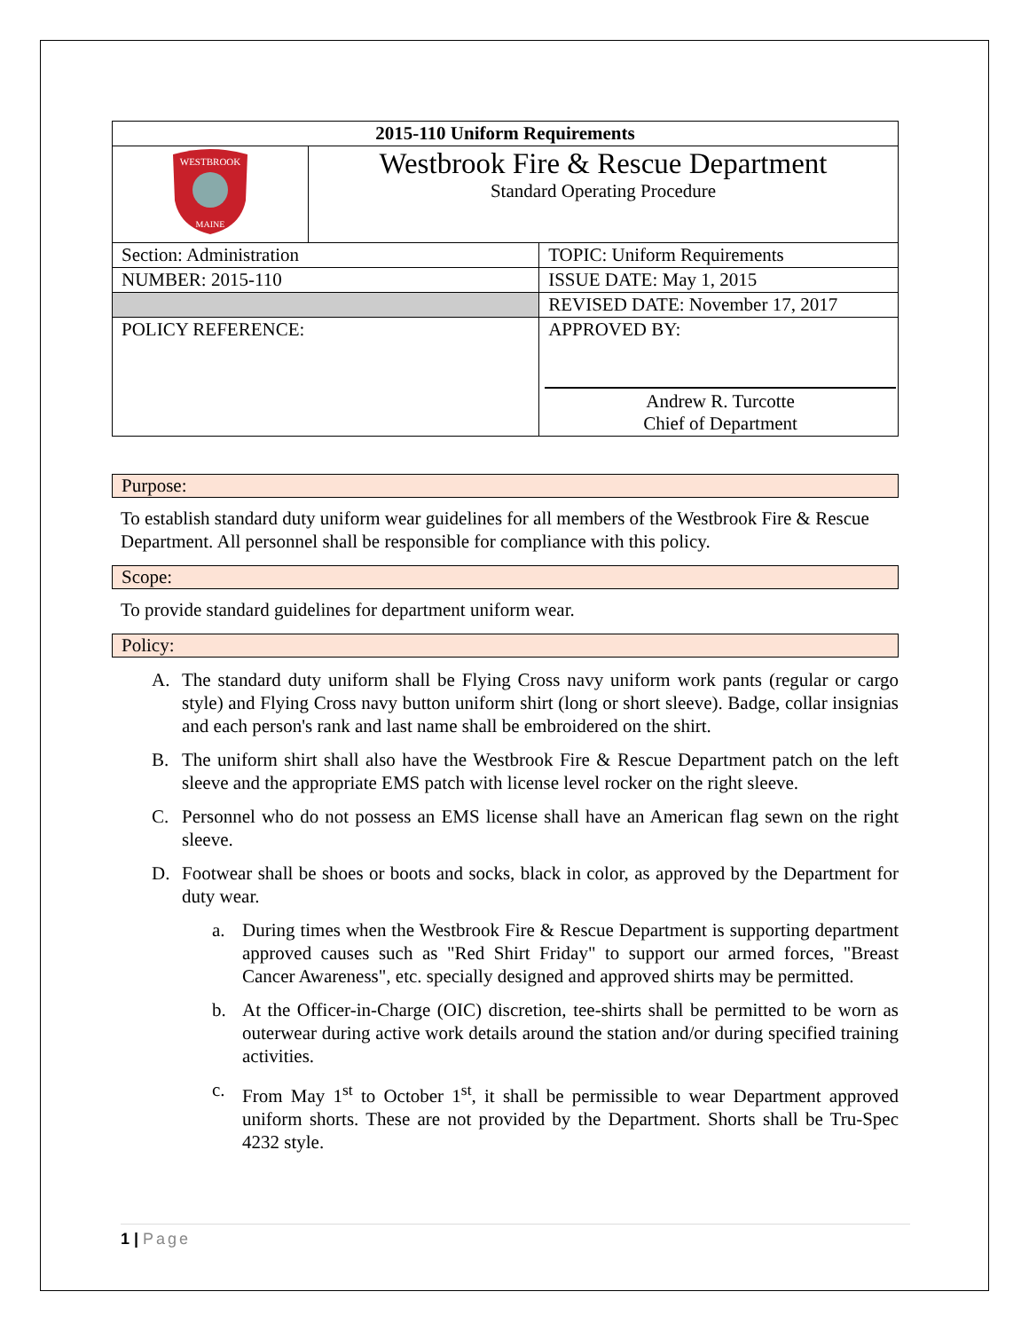| 2015-110 Uniform Requirements | | |
| WESTBROOK MAINE | Westbrook Fire & Rescue Department Standard Operating Procedure | |
| Section: Administration | | TOPIC: Uniform Requirements |
| NUMBER: 2015-110 | | ISSUE DATE: May 1, 2015 |
| | | REVISED DATE: November 17, 2017 |
| POLICY REFERENCE: | | APPROVED BY: Andrew R. Turcotte Chief of Department |
Purpose:
To establish standard duty uniform wear guidelines for all members of the Westbrook Fire & Rescue Department. All personnel shall be responsible for compliance with this policy.
Scope:
To provide standard guidelines for department uniform wear.
Policy:
A. The standard duty uniform shall be Flying Cross navy uniform work pants (regular or cargo style) and Flying Cross navy button uniform shirt (long or short sleeve). Badge, collar insignias and each person's rank and last name shall be embroidered on the shirt.
B. The uniform shirt shall also have the Westbrook Fire & Rescue Department patch on the left sleeve and the appropriate EMS patch with license level rocker on the right sleeve.
C. Personnel who do not possess an EMS license shall have an American flag sewn on the right sleeve.
D. Footwear shall be shoes or boots and socks, black in color, as approved by the Department for duty wear.
a. During times when the Westbrook Fire & Rescue Department is supporting department approved causes such as "Red Shirt Friday" to support our armed forces, "Breast Cancer Awareness", etc. specially designed and approved shirts may be permitted.
b. At the Officer-in-Charge (OIC) discretion, tee-shirts shall be permitted to be worn as outerwear during active work details around the station and/or during specified training activities.
c. From May 1<sup>st</sup> to October 1<sup>st</sup>, it shall be permissible to wear Department approved uniform shorts. These are not provided by the Department. Shorts shall be Tru-Spec 4232 style.
1 | Page